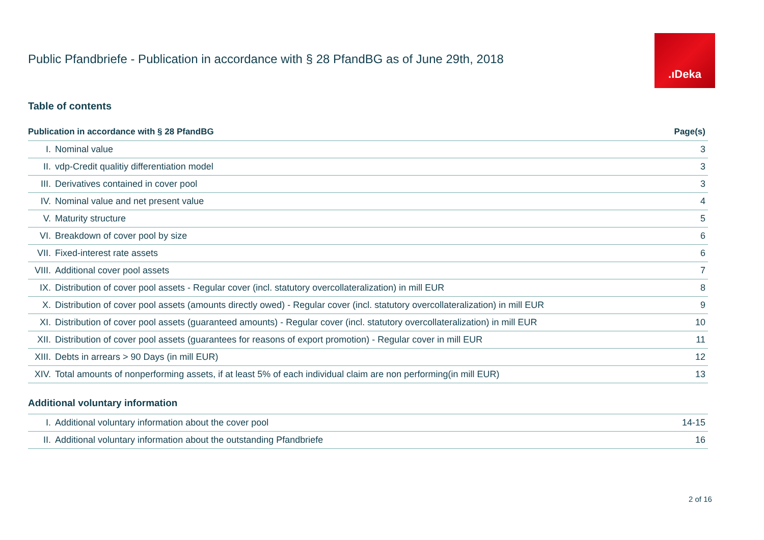.ıDeka
Public Pfandbriefe - Publication in accordance with § 28 PfandBG as of June 29th, 2018
Table of contents
| Publication in accordance with § 28 PfandBG | | Page(s) |
| --- | --- | --- |
| I. | Nominal value | 3 |
| II. | vdp-Credit qualitiy differentiation model | 3 |
| III. | Derivatives contained in cover pool | 3 |
| IV. | Nominal value and net present value | 4 |
| V. | Maturity structure | 5 |
| VI. | Breakdown of cover pool by size | 6 |
| VII. | Fixed-interest rate assets | 6 |
| VIII. | Additional cover pool assets | 7 |
| IX. | Distribution of cover pool assets - Regular cover (incl. statutory overcollateralization) in mill EUR | 8 |
| X. | Distribution of cover pool assets (amounts directly owed) - Regular cover (incl. statutory overcollateralization) in mill EUR | 9 |
| XI. | Distribution of cover pool assets (guaranteed amounts) - Regular cover (incl. statutory overcollateralization) in mill EUR | 10 |
| XII. | Distribution of cover pool assets (guarantees for reasons of export promotion) - Regular cover in mill EUR | 11 |
| XIII. | Debts in arrears > 90 Days (in mill EUR) | 12 |
| XIV. | Total amounts of nonperforming assets, if at least 5% of each individual claim are non performing(in mill EUR) | 13 |
Additional voluntary information
| I. | Additional voluntary information about the cover pool | 14-15 |
| II. | Additional voluntary information about the outstanding Pfandbriefe | 16 |
2 of 16